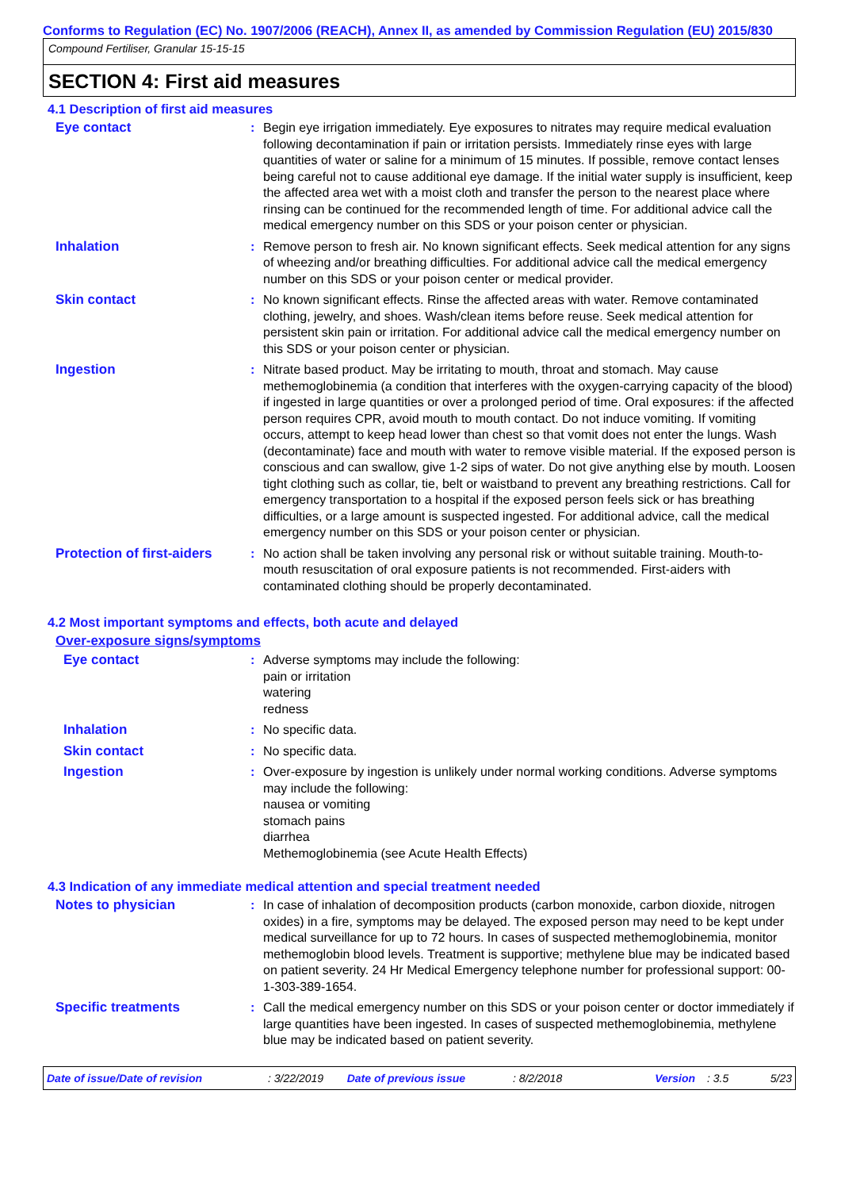Conforms to Regulation (EC) No. 1907/2006 (REACH), Annex II, as amended by Commission Regulation (EU) 2015/830
Compound Fertiliser, Granular 15-15-15
SECTION 4: First aid measures
4.1 Description of first aid measures
Eye contact : Begin eye irrigation immediately. Eye exposures to nitrates may require medical evaluation following decontamination if pain or irritation persists. Immediately rinse eyes with large quantities of water or saline for a minimum of 15 minutes. If possible, remove contact lenses being careful not to cause additional eye damage. If the initial water supply is insufficient, keep the affected area wet with a moist cloth and transfer the person to the nearest place where rinsing can be continued for the recommended length of time. For additional advice call the medical emergency number on this SDS or your poison center or physician.
Inhalation : Remove person to fresh air. No known significant effects. Seek medical attention for any signs of wheezing and/or breathing difficulties. For additional advice call the medical emergency number on this SDS or your poison center or medical provider.
Skin contact : No known significant effects. Rinse the affected areas with water. Remove contaminated clothing, jewelry, and shoes. Wash/clean items before reuse. Seek medical attention for persistent skin pain or irritation. For additional advice call the medical emergency number on this SDS or your poison center or physician.
Ingestion : Nitrate based product. May be irritating to mouth, throat and stomach. May cause methemoglobinemia (a condition that interferes with the oxygen-carrying capacity of the blood) if ingested in large quantities or over a prolonged period of time. Oral exposures: if the affected person requires CPR, avoid mouth to mouth contact. Do not induce vomiting. If vomiting occurs, attempt to keep head lower than chest so that vomit does not enter the lungs. Wash (decontaminate) face and mouth with water to remove visible material. If the exposed person is conscious and can swallow, give 1-2 sips of water. Do not give anything else by mouth. Loosen tight clothing such as collar, tie, belt or waistband to prevent any breathing restrictions. Call for emergency transportation to a hospital if the exposed person feels sick or has breathing difficulties, or a large amount is suspected ingested. For additional advice, call the medical emergency number on this SDS or your poison center or physician.
Protection of first-aiders
: No action shall be taken involving any personal risk or without suitable training. Mouth-to-mouth resuscitation of oral exposure patients is not recommended. First-aiders with contaminated clothing should be properly decontaminated.
4.2 Most important symptoms and effects, both acute and delayed
Over-exposure signs/symptoms
Eye contact : Adverse symptoms may include the following:
pain or irritation
watering
redness
Inhalation : No specific data.
Skin contact : No specific data.
Ingestion : Over-exposure by ingestion is unlikely under normal working conditions. Adverse symptoms may include the following:
nausea or vomiting
stomach pains
diarrhea
Methemoglobinemia (see Acute Health Effects)
4.3 Indication of any immediate medical attention and special treatment needed
Notes to physician : In case of inhalation of decomposition products (carbon monoxide, carbon dioxide, nitrogen oxides) in a fire, symptoms may be delayed. The exposed person may need to be kept under medical surveillance for up to 72 hours. In cases of suspected methemoglobinemia, monitor methemoglobin blood levels. Treatment is supportive; methylene blue may be indicated based on patient severity. 24 Hr Medical Emergency telephone number for professional support: 00-1-303-389-1654.
Specific treatments : Call the medical emergency number on this SDS or your poison center or doctor immediately if large quantities have been ingested. In cases of suspected methemoglobinemia, methylene blue may be indicated based on patient severity.
Date of issue/Date of revision: 3/22/2019 Date of previous issue: 8/2/2018 Version: 3.5 5/23